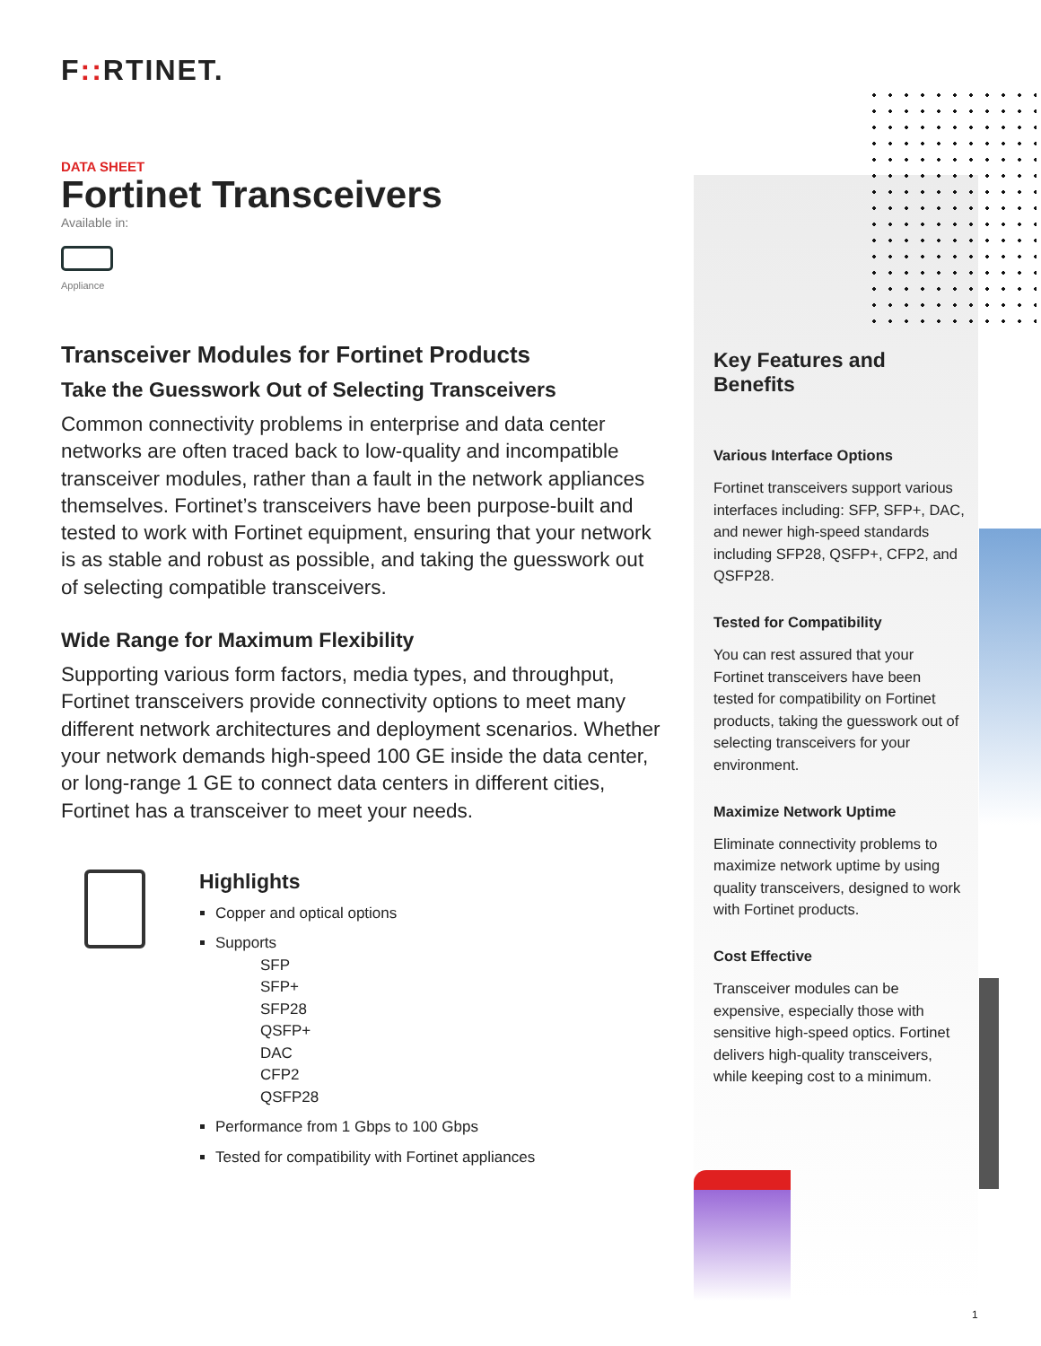F:: RTINET.
DATA SHEET
Fortinet Transceivers
Available in:
Appliance
Transceiver Modules for Fortinet Products
Take the Guesswork Out of Selecting Transceivers
Common connectivity problems in enterprise and data center networks are often traced back to low-quality and incompatible transceiver modules, rather than a fault in the network appliances themselves. Fortinet’s transceivers have been purpose-built and tested to work with Fortinet equipment, ensuring that your network is as stable and robust as possible, and taking the guesswork out of selecting compatible transceivers.
Wide Range for Maximum Flexibility
Supporting various form factors, media types, and throughput, Fortinet transceivers provide connectivity options to meet many different network architectures and deployment scenarios. Whether your network demands high-speed 100 GE inside the data center, or long-range 1 GE to connect data centers in different cities, Fortinet has a transceiver to meet your needs.
Highlights
Copper and optical options
Supports
SFP
SFP+
SFP28
QSFP+
DAC
CFP2
QSFP28
Performance from 1 Gbps to 100 Gbps
Tested for compatibility with Fortinet appliances
Key Features and Benefits
Various Interface Options
Fortinet transceivers support various interfaces including: SFP, SFP+, DAC, and newer high-speed standards including SFP28, QSFP+, CFP2, and QSFP28.
Tested for Compatibility
You can rest assured that your Fortinet transceivers have been tested for compatibility on Fortinet products, taking the guesswork out of selecting transceivers for your environment.
Maximize Network Uptime
Eliminate connectivity problems to maximize network uptime by using quality transceivers, designed to work with Fortinet products.
Cost Effective
Transceiver modules can be expensive, especially those with sensitive high-speed optics. Fortinet delivers high-quality transceivers, while keeping cost to a minimum.
1